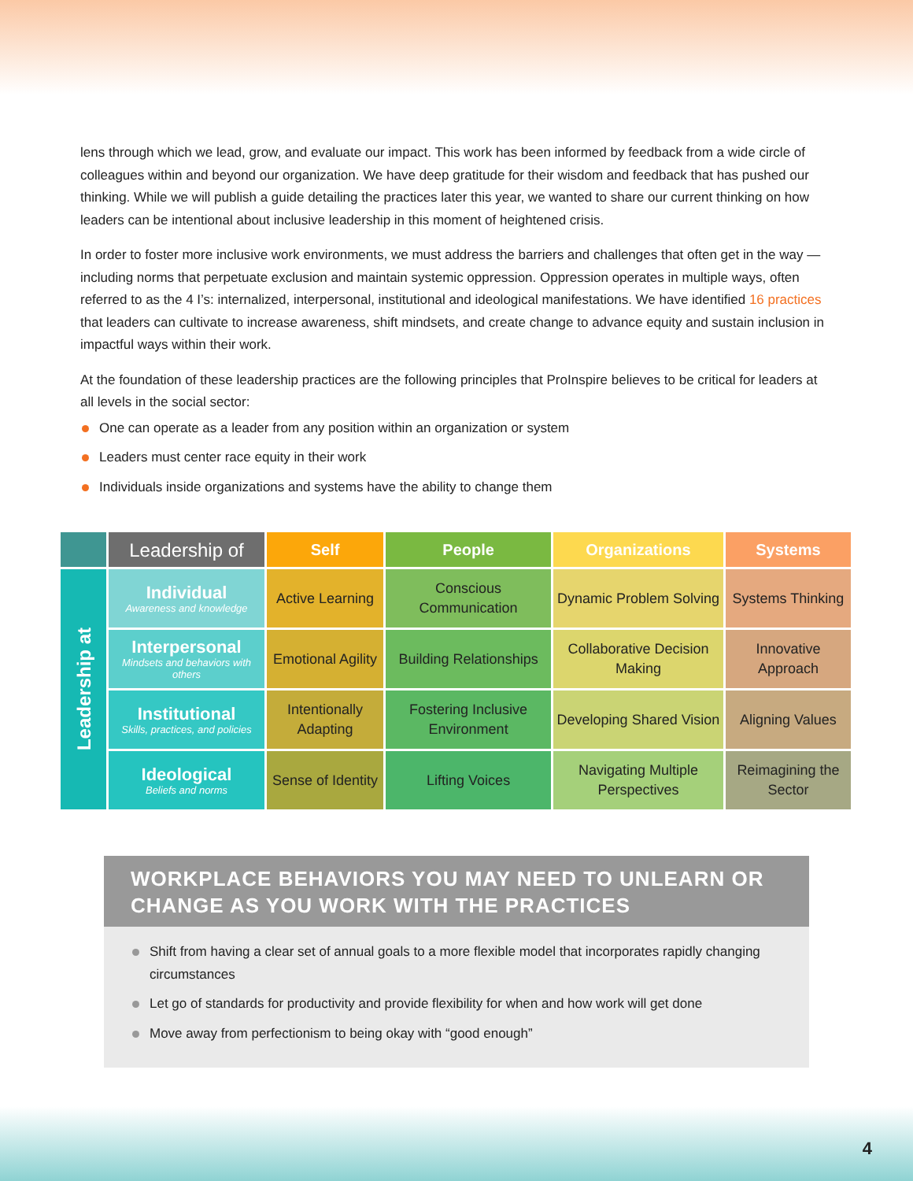lens through which we lead, grow, and evaluate our impact. This work has been informed by feedback from a wide circle of colleagues within and beyond our organization. We have deep gratitude for their wisdom and feedback that has pushed our thinking. While we will publish a guide detailing the practices later this year, we wanted to share our current thinking on how leaders can be intentional about inclusive leadership in this moment of heightened crisis.
In order to foster more inclusive work environments, we must address the barriers and challenges that often get in the way — including norms that perpetuate exclusion and maintain systemic oppression. Oppression operates in multiple ways, often referred to as the 4 I’s: internalized, interpersonal, institutional and ideological manifestations. We have identified 16 practices that leaders can cultivate to increase awareness, shift mindsets, and create change to advance equity and sustain inclusion in impactful ways within their work.
At the foundation of these leadership practices are the following principles that ProInspire believes to be critical for leaders at all levels in the social sector:
One can operate as a leader from any position within an organization or system
Leaders must center race equity in their work
Individuals inside organizations and systems have the ability to change them
| | Leadership of | Self | People | Organizations | Systems |
| --- | --- | --- | --- | --- | --- |
| Leadership at | Individual Awareness and knowledge | Active Learning | Conscious Communication | Dynamic Problem Solving | Systems Thinking |
| | Interpersonal Mindsets and behaviors with others | Emotional Agility | Building Relationships | Collaborative Decision Making | Innovative Approach |
| | Institutional Skills, practices, and policies | Intentionally Adapting | Fostering Inclusive Environment | Developing Shared Vision | Aligning Values |
| | Ideological Beliefs and norms | Sense of Identity | Lifting Voices | Navigating Multiple Perspectives | Reimagining the Sector |
WORKPLACE BEHAVIORS YOU MAY NEED TO UNLEARN OR CHANGE AS YOU WORK WITH THE PRACTICES
Shift from having a clear set of annual goals to a more flexible model that incorporates rapidly changing circumstances
Let go of standards for productivity and provide flexibility for when and how work will get done
Move away from perfectionism to being okay with “good enough”
4